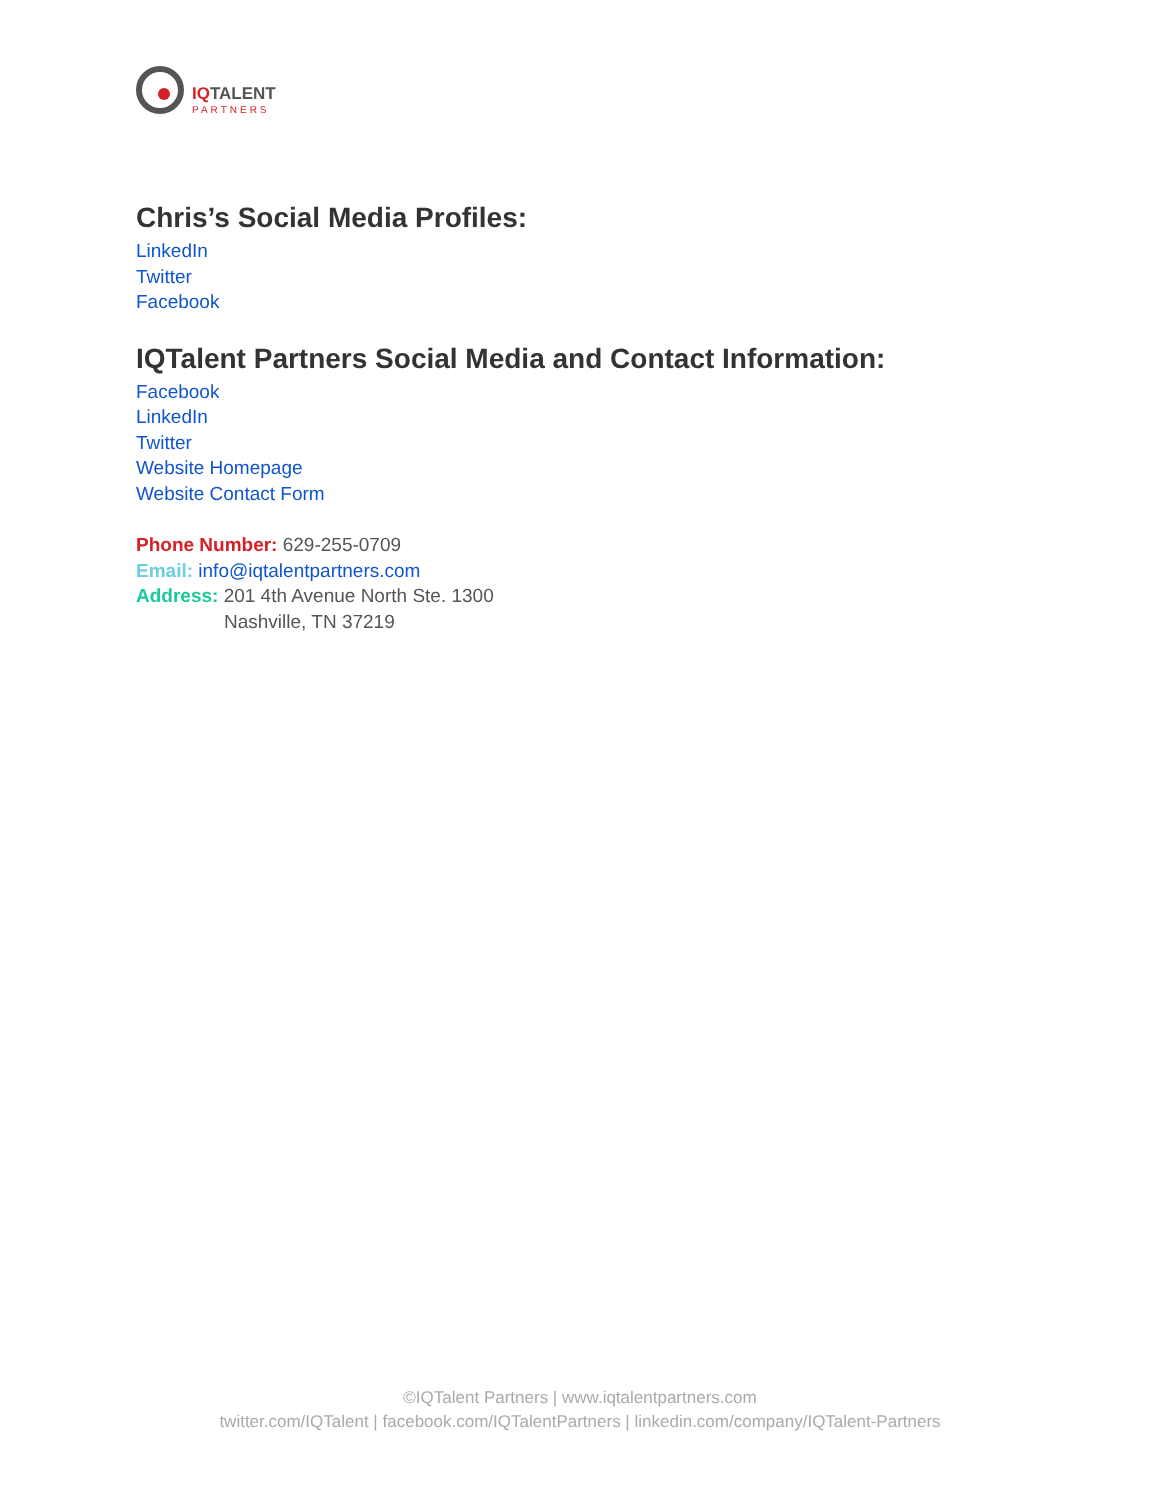IQTALENT
PARTNERS
Chris’s Social Media Profiles:
LinkedIn
Twitter
Facebook
IQTalent Partners Social Media and Contact Information:
Facebook
LinkedIn
Twitter
Website Homepage
Website Contact Form
Phone Number: 629-255-0709
Email: info@iqtalentpartners.com
Address: 201 4th Avenue North Ste. 1300
Nashville, TN 37219
©IQTalent Partners | www.iqtalentpartners.com
twitter.com/IQTalent | facebook.com/IQTalentPartners | linkedin.com/company/IQTalent-Partners